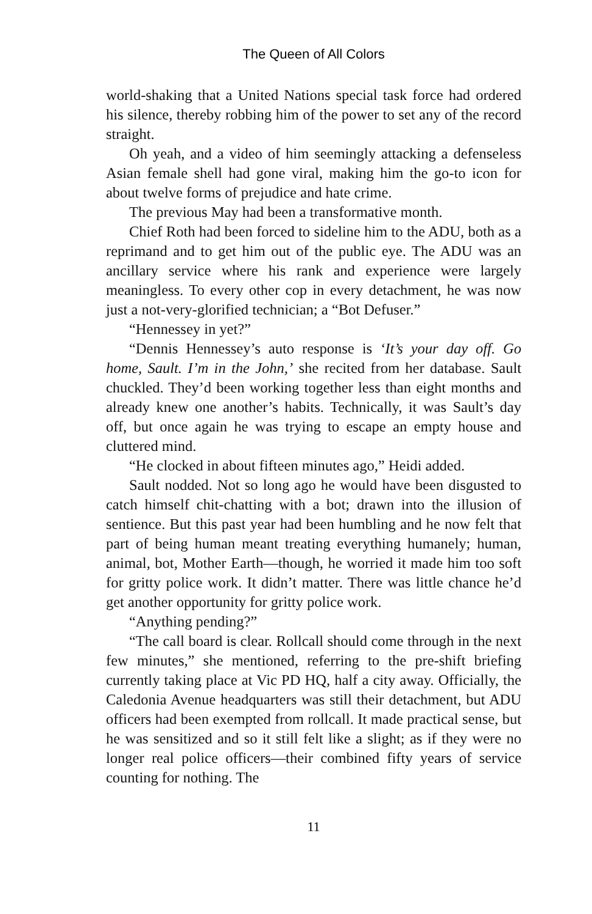The Queen of All Colors
world-shaking that a United Nations special task force had ordered his silence, thereby robbing him of the power to set any of the record straight.
Oh yeah, and a video of him seemingly attacking a defenseless Asian female shell had gone viral, making him the go-to icon for about twelve forms of prejudice and hate crime.
The previous May had been a transformative month.
Chief Roth had been forced to sideline him to the ADU, both as a reprimand and to get him out of the public eye. The ADU was an ancillary service where his rank and experience were largely meaningless. To every other cop in every detachment, he was now just a not-very-glorified technician; a “Bot Defuser.”
“Hennessey in yet?”
“Dennis Hennessey’s auto response is ‘It’s your day off. Go home, Sault. I’m in the John,’ she recited from her database. Sault chuckled. They’d been working together less than eight months and already knew one another’s habits. Technically, it was Sault’s day off, but once again he was trying to escape an empty house and cluttered mind.
“He clocked in about fifteen minutes ago,” Heidi added.
Sault nodded. Not so long ago he would have been disgusted to catch himself chit-chatting with a bot; drawn into the illusion of sentience. But this past year had been humbling and he now felt that part of being human meant treating everything humanely; human, animal, bot, Mother Earth—though, he worried it made him too soft for gritty police work. It didn’t matter. There was little chance he’d get another opportunity for gritty police work.
“Anything pending?”
“The call board is clear. Rollcall should come through in the next few minutes,” she mentioned, referring to the pre-shift briefing currently taking place at Vic PD HQ, half a city away. Officially, the Caledonia Avenue headquarters was still their detachment, but ADU officers had been exempted from rollcall. It made practical sense, but he was sensitized and so it still felt like a slight; as if they were no longer real police officers—their combined fifty years of service counting for nothing. The
11